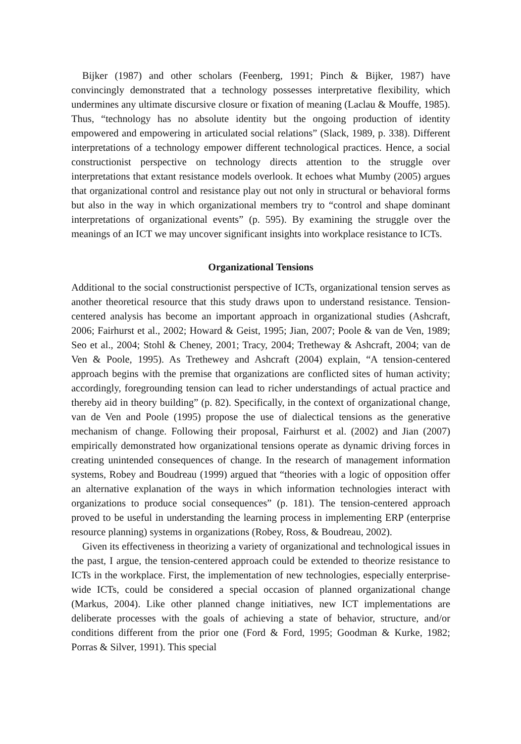Bijker (1987) and other scholars (Feenberg, 1991; Pinch & Bijker, 1987) have convincingly demonstrated that a technology possesses interpretative flexibility, which undermines any ultimate discursive closure or fixation of meaning (Laclau & Mouffe, 1985). Thus, “technology has no absolute identity but the ongoing production of identity empowered and empowering in articulated social relations” (Slack, 1989, p. 338). Different interpretations of a technology empower different technological practices. Hence, a social constructionist perspective on technology directs attention to the struggle over interpretations that extant resistance models overlook. It echoes what Mumby (2005) argues that organizational control and resistance play out not only in structural or behavioral forms but also in the way in which organizational members try to “control and shape dominant interpretations of organizational events” (p. 595). By examining the struggle over the meanings of an ICT we may uncover significant insights into workplace resistance to ICTs.
Organizational Tensions
Additional to the social constructionist perspective of ICTs, organizational tension serves as another theoretical resource that this study draws upon to understand resistance. Tension-centered analysis has become an important approach in organizational studies (Ashcraft, 2006; Fairhurst et al., 2002; Howard & Geist, 1995; Jian, 2007; Poole & van de Ven, 1989; Seo et al., 2004; Stohl & Cheney, 2001; Tracy, 2004; Tretheway & Ashcraft, 2004; van de Ven & Poole, 1995). As Trethewey and Ashcraft (2004) explain, “A tension-centered approach begins with the premise that organizations are conflicted sites of human activity; accordingly, foregrounding tension can lead to richer understandings of actual practice and thereby aid in theory building” (p. 82). Specifically, in the context of organizational change, van de Ven and Poole (1995) propose the use of dialectical tensions as the generative mechanism of change. Following their proposal, Fairhurst et al. (2002) and Jian (2007) empirically demonstrated how organizational tensions operate as dynamic driving forces in creating unintended consequences of change. In the research of management information systems, Robey and Boudreau (1999) argued that “theories with a logic of opposition offer an alternative explanation of the ways in which information technologies interact with organizations to produce social consequences” (p. 181). The tension-centered approach proved to be useful in understanding the learning process in implementing ERP (enterprise resource planning) systems in organizations (Robey, Ross, & Boudreau, 2002).
Given its effectiveness in theorizing a variety of organizational and technological issues in the past, I argue, the tension-centered approach could be extended to theorize resistance to ICTs in the workplace. First, the implementation of new technologies, especially enterprise-wide ICTs, could be considered a special occasion of planned organizational change (Markus, 2004). Like other planned change initiatives, new ICT implementations are deliberate processes with the goals of achieving a state of behavior, structure, and/or conditions different from the prior one (Ford & Ford, 1995; Goodman & Kurke, 1982; Porras & Silver, 1991). This special